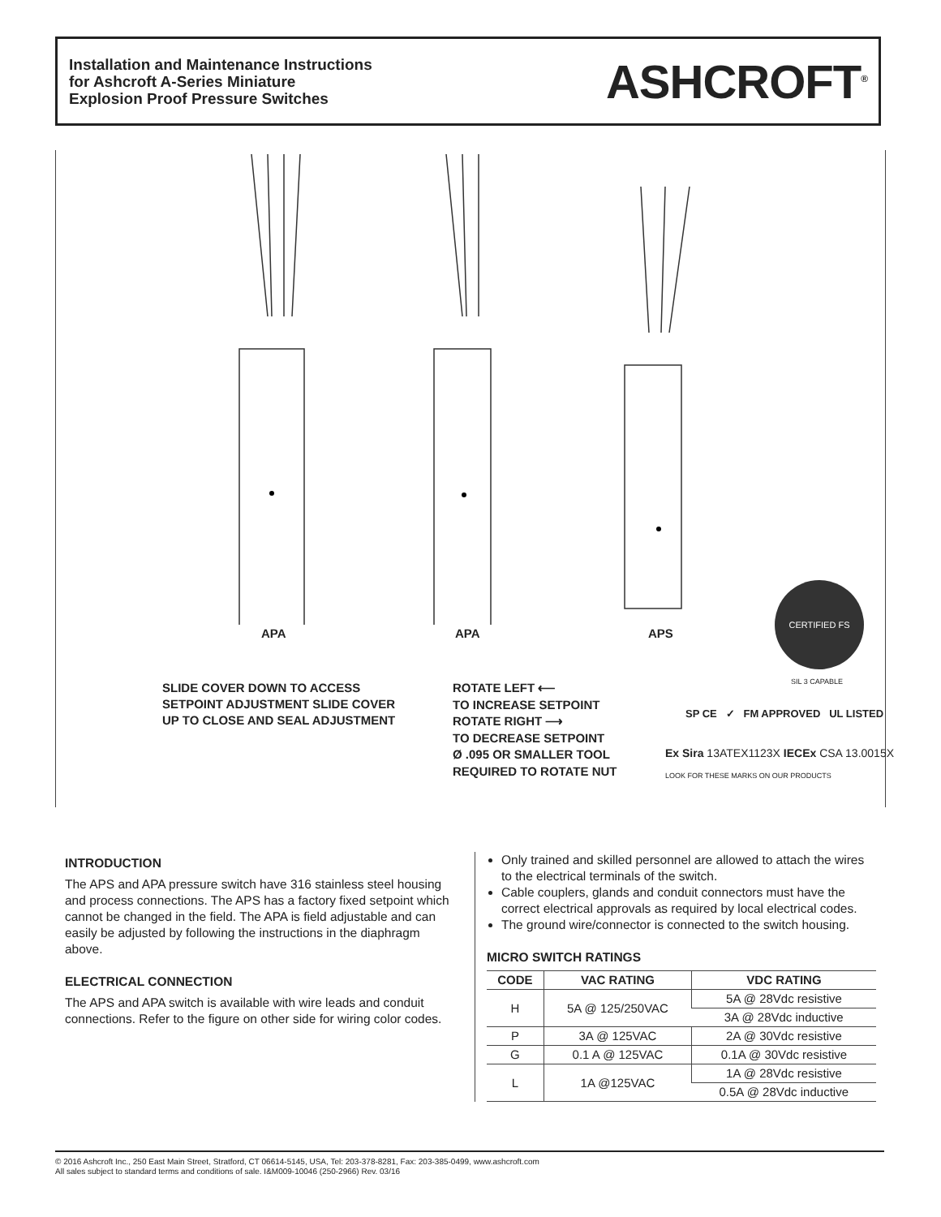Installation and Maintenance Instructions
for Ashcroft A-Series Miniature
Explosion Proof Pressure Switches
ASHCROFT<sup>®</sup>
APA APA APS
CERTIFIED FS
SIL 3 CAPABLE
SLIDE COVER DOWN TO ACCESS
SETPOINT ADJUSTMENT SLIDE COVER
UP TO CLOSE AND SEAL ADJUSTMENT
ROTATE LEFT ⟵
TO INCREASE SETPOINT
ROTATE RIGHT ⟶
TO DECREASE SETPOINT
Ø .095 OR SMALLER TOOL
REQUIRED TO ROTATE NUT
SP CE ✓ FM APPROVED UL LISTED
Ex Sira 13ATEX1123X IECEx CSA 13.0015X
LOOK FOR THESE MARKS ON OUR PRODUCTS
INTRODUCTION
The APS and APA pressure switch have 316 stainless steel housing and process connections. The APS has a factory fixed setpoint which cannot be changed in the field. The APA is field adjustable and can easily be adjusted by following the instructions in the diaphragm above.
ELECTRICAL CONNECTION
The APS and APA switch is available with wire leads and conduit connections. Refer to the figure on other side for wiring color codes.
Only trained and skilled personnel are allowed to attach the wires to the electrical terminals of the switch.
Cable couplers, glands and conduit connectors must have the correct electrical approvals as required by local electrical codes.
The ground wire/connector is connected to the switch housing.
MICRO SWITCH RATINGS
| CODE | VAC RATING | VDC RATING |
| --- | --- | --- |
| H | 5A @ 125/250VAC | 5A @ 28Vdc resistive |
| | | 3A @ 28Vdc inductive |
| P | 3A @ 125VAC | 2A @ 30Vdc resistive |
| G | 0.1 A @ 125VAC | 0.1A @ 30Vdc resistive |
| L | 1A @125VAC | 1A @ 28Vdc resistive |
| | | 0.5A @ 28Vdc inductive |
© 2016 Ashcroft Inc., 250 East Main Street, Stratford, CT 06614-5145, USA, Tel: 203-378-8281, Fax: 203-385-0499, www.ashcroft.com
All sales subject to standard terms and conditions of sale. I&M009-10046 (250-2966) Rev. 03/16